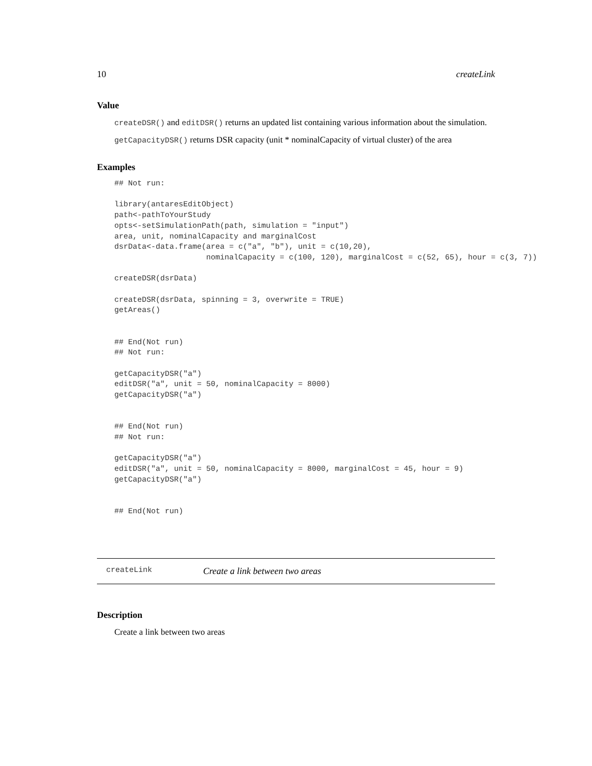10 createLink
Value
createDSR() and editDSR() returns an updated list containing various information about the simulation.
getCapacityDSR() returns DSR capacity (unit * nominalCapacity of virtual cluster) of the area
Examples
## Not run:

library(antaresEditObject)
path<-pathToYourStudy
opts<-setSimulationPath(path, simulation = "input")
area, unit, nominalCapacity and marginalCost
dsrData<-data.frame(area = c("a", "b"), unit = c(10,20),
                    nominalCapacity = c(100, 120), marginalCost = c(52, 65), hour = c(3, 7))

createDSR(dsrData)

createDSR(dsrData, spinning = 3, overwrite = TRUE)
getAreas()


## End(Not run)
## Not run:

getCapacityDSR("a")
editDSR("a", unit = 50, nominalCapacity = 8000)
getCapacityDSR("a")


## End(Not run)
## Not run:

getCapacityDSR("a")
editDSR("a", unit = 50, nominalCapacity = 8000, marginalCost = 45, hour = 9)
getCapacityDSR("a")


## End(Not run)
createLink Create a link between two areas
Description
Create a link between two areas